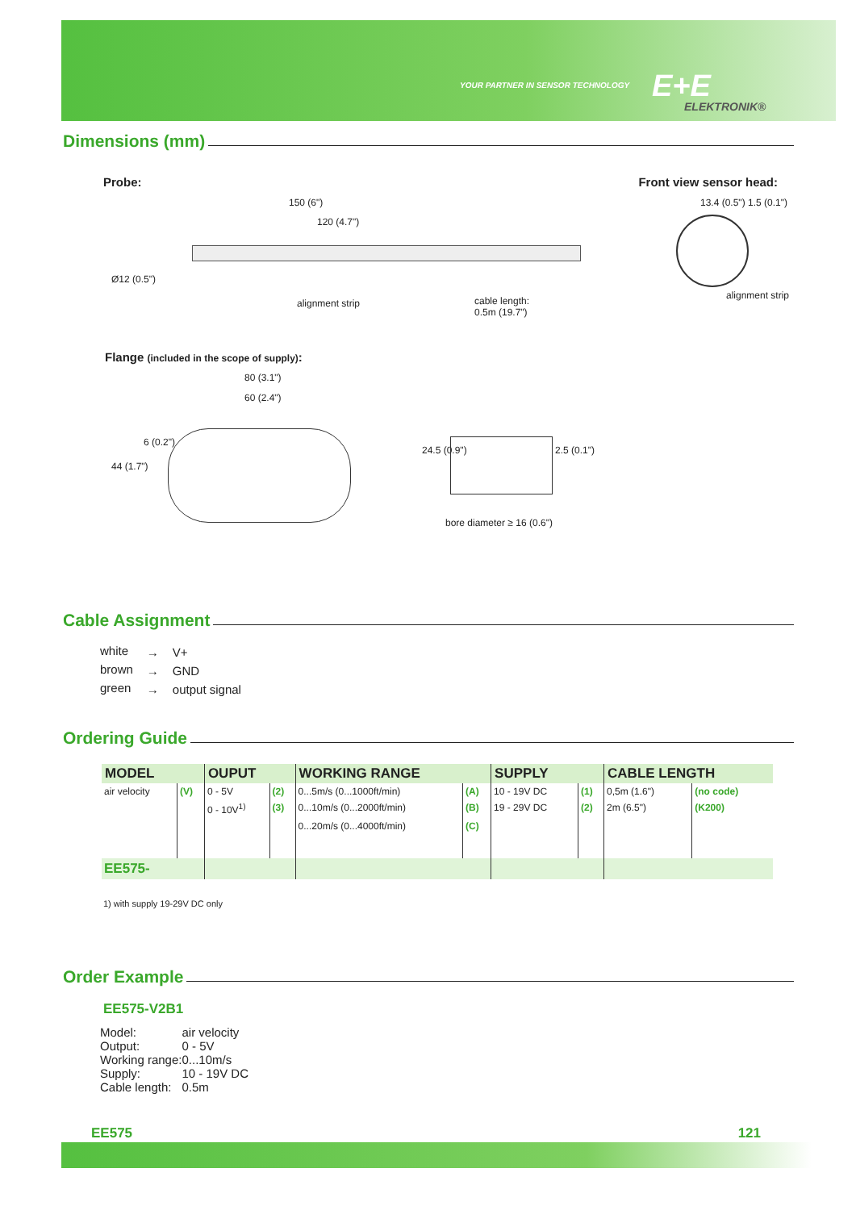YOUR PARTNER IN SENSOR TECHNOLOGY
E+E
ELEKTRONIK®
Dimensions (mm)
Probe: Front view sensor head:
150 (6")
120 (4.7")
Ø12 (0.5")
alignment strip
cable length:
0.5m (19.7")
13.4 (0.5") 1.5 (0.1")
alignment strip
Flange (included in the scope of supply):
80 (3.1")
60 (2.4")
44 (1.7")
6 (0.2")
24.5 (0.9") 2.5 (0.1")
bore diameter ≥ 16 (0.6")
Cable Assignment
| white | → | V+ |
| brown | → | GND |
| green | → | output signal |
Ordering Guide
| MODEL | | OUPUT | | WORKING RANGE | | SUPPLY | | CABLE LENGTH | |
| --- | --- | --- | --- | --- | --- | --- | --- | --- | --- |
| air velocity | (V) | 0 - 5V | (2) | 0...5m/s (0...1000ft/min) | (A) | 10 - 19V DC | (1) | 0,5m (1.6") | (no code) |
| | | 0 - 10V<sup>1)</sup> | (3) | 0...10m/s (0...2000ft/min) | (B) | 19 - 29V DC | (2) | 2m (6.5") | (K200) |
| | | | | 0...20m/s (0...4000ft/min) | (C) | | | | |
| EE575- | | | | | | | | | |
1) with supply 19-29V DC only
Order Example
EE575-V2B1
| Model: | air velocity |
| Output: | 0 - 5V |
| Working range: | 0...10m/s |
| Supply: | 10 - 19V DC |
| Cable length: | 0.5m |
EE575 121